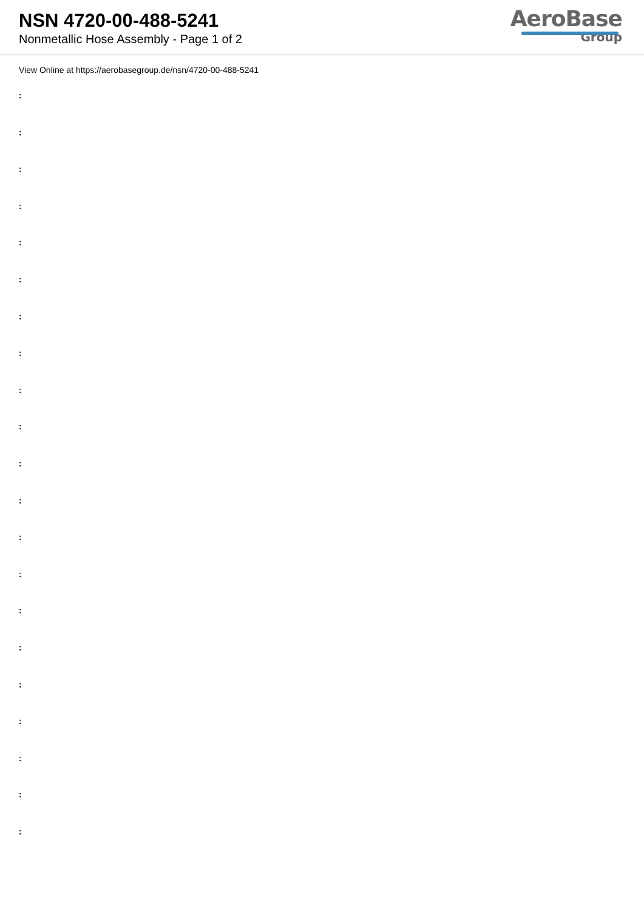NSN 4720-00-488-5241
Nonmetallic Hose Assembly - Page 1 of 2
AeroBase
Group
View Online at https://aerobasegroup.de/nsn/4720-00-488-5241
:
:
:
:
:
:
:
:
:
:
:
:
:
:
:
:
:
:
:
:
: